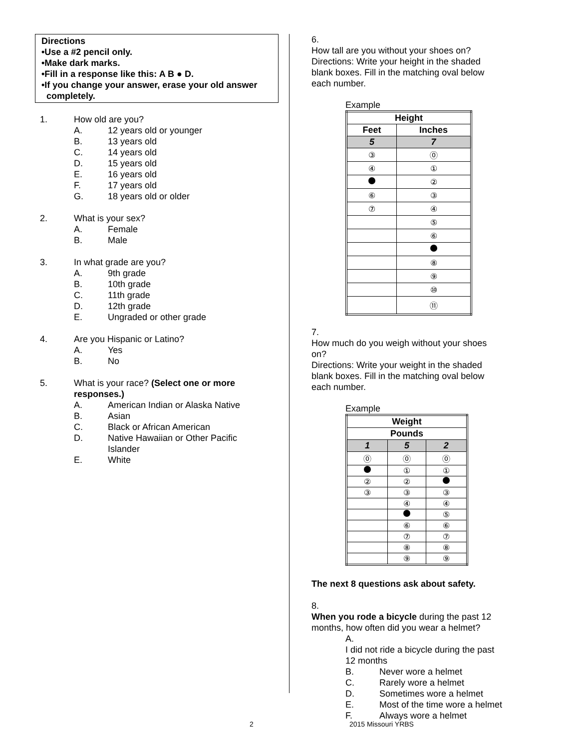Directions
•Use a #2 pencil only.
•Make dark marks.
•Fill in a response like this: A B ● D.
•If you change your answer, erase your old answer
completely.
1. How old are you?
A. 12 years old or younger
B. 13 years old
C. 14 years old
D. 15 years old
E. 16 years old
F. 17 years old
G. 18 years old or older
2. What is your sex?
A. Female
B. Male
3. In what grade are you?
A. 9th grade
B. 10th grade
C. 11th grade
D. 12th grade
E. Ungraded or other grade
4. Are you Hispanic or Latino?
A. Yes
B. No
5. What is your race? (Select one or more responses.)
A. American Indian or Alaska Native
B. Asian
C. Black or African American
D.
Native Hawaiian or Other Pacific Islander
E. White
6. How tall are you without your shoes on?
Directions: Write your height in the shaded blank boxes. Fill in the matching oval below each number.
Example
| Height | |
| --- | --- |
| Feet | Inches |
| 5 | 7 |
| ③ | ⓪ |
| ④ | ① |
| | ② |
| ⑥ | ③ |
| ⑦ | ④ |
| | ⑤ |
| | ⑥ |
| | ⑧ |
| | ⑨ |
| | ⑩ |
| | ⑪ |
7. How much do you weigh without your shoes on?
Directions: Write your weight in the shaded blank boxes. Fill in the matching oval below each number.
Example
| Weight | | |
| --- | --- | --- |
| Pounds | | |
| 1 | 5 | 2 |
| ⓪ | ⓪ | ⓪ |
| | ① | ① |
| ② | ② | |
| ③ | ③ | ③ |
| | ④ | ④ |
| | | ⑤ |
| | ⑥ | ⑥ |
| | ⑦ | ⑦ |
| | ⑧ | ⑧ |
| | ⑨ | ⑨ |
The next 8 questions ask about safety.
8. When you rode a bicycle during the past 12 months, how often did you wear a helmet?
A.
I did not ride a bicycle during the past 12 months
B. Never wore a helmet
C. Rarely wore a helmet
D. Sometimes wore a helmet
E. Most of the time wore a helmet
F. Always wore a helmet
2 2015 Missouri YRBS